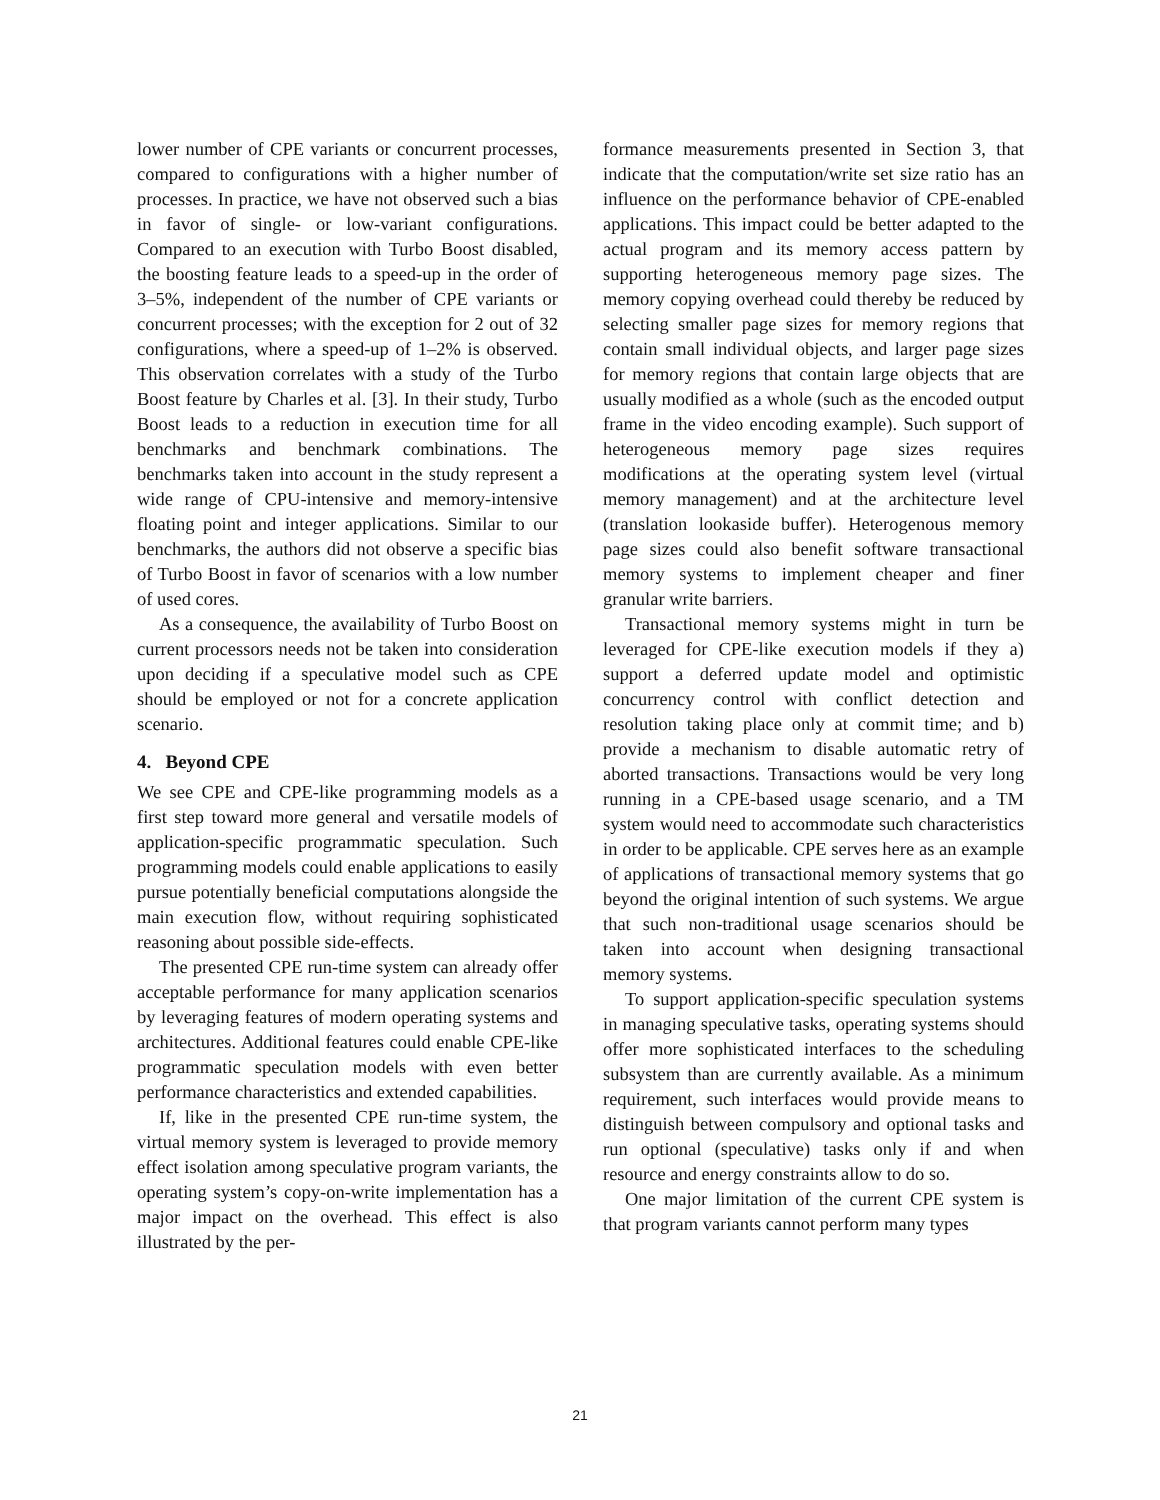lower number of CPE variants or concurrent processes, compared to configurations with a higher number of processes. In practice, we have not observed such a bias in favor of single- or low-variant configurations. Compared to an execution with Turbo Boost disabled, the boosting feature leads to a speed-up in the order of 3–5%, independent of the number of CPE variants or concurrent processes; with the exception for 2 out of 32 configurations, where a speed-up of 1–2% is observed. This observation correlates with a study of the Turbo Boost feature by Charles et al. [3]. In their study, Turbo Boost leads to a reduction in execution time for all benchmarks and benchmark combinations. The benchmarks taken into account in the study represent a wide range of CPU-intensive and memory-intensive floating point and integer applications. Similar to our benchmarks, the authors did not observe a specific bias of Turbo Boost in favor of scenarios with a low number of used cores.
As a consequence, the availability of Turbo Boost on current processors needs not be taken into consideration upon deciding if a speculative model such as CPE should be employed or not for a concrete application scenario.
4. Beyond CPE
We see CPE and CPE-like programming models as a first step toward more general and versatile models of application-specific programmatic speculation. Such programming models could enable applications to easily pursue potentially beneficial computations alongside the main execution flow, without requiring sophisticated reasoning about possible side-effects.
The presented CPE run-time system can already offer acceptable performance for many application scenarios by leveraging features of modern operating systems and architectures. Additional features could enable CPE-like programmatic speculation models with even better performance characteristics and extended capabilities.
If, like in the presented CPE run-time system, the virtual memory system is leveraged to provide memory effect isolation among speculative program variants, the operating system’s copy-on-write implementation has a major impact on the overhead. This effect is also illustrated by the per-
formance measurements presented in Section 3, that indicate that the computation/write set size ratio has an influence on the performance behavior of CPE-enabled applications. This impact could be better adapted to the actual program and its memory access pattern by supporting heterogeneous memory page sizes. The memory copying overhead could thereby be reduced by selecting smaller page sizes for memory regions that contain small individual objects, and larger page sizes for memory regions that contain large objects that are usually modified as a whole (such as the encoded output frame in the video encoding example). Such support of heterogeneous memory page sizes requires modifications at the operating system level (virtual memory management) and at the architecture level (translation lookaside buffer). Heterogenous memory page sizes could also benefit software transactional memory systems to implement cheaper and finer granular write barriers.
Transactional memory systems might in turn be leveraged for CPE-like execution models if they a) support a deferred update model and optimistic concurrency control with conflict detection and resolution taking place only at commit time; and b) provide a mechanism to disable automatic retry of aborted transactions. Transactions would be very long running in a CPE-based usage scenario, and a TM system would need to accommodate such characteristics in order to be applicable. CPE serves here as an example of applications of transactional memory systems that go beyond the original intention of such systems. We argue that such non-traditional usage scenarios should be taken into account when designing transactional memory systems.
To support application-specific speculation systems in managing speculative tasks, operating systems should offer more sophisticated interfaces to the scheduling subsystem than are currently available. As a minimum requirement, such interfaces would provide means to distinguish between compulsory and optional tasks and run optional (speculative) tasks only if and when resource and energy constraints allow to do so.
One major limitation of the current CPE system is that program variants cannot perform many types
21